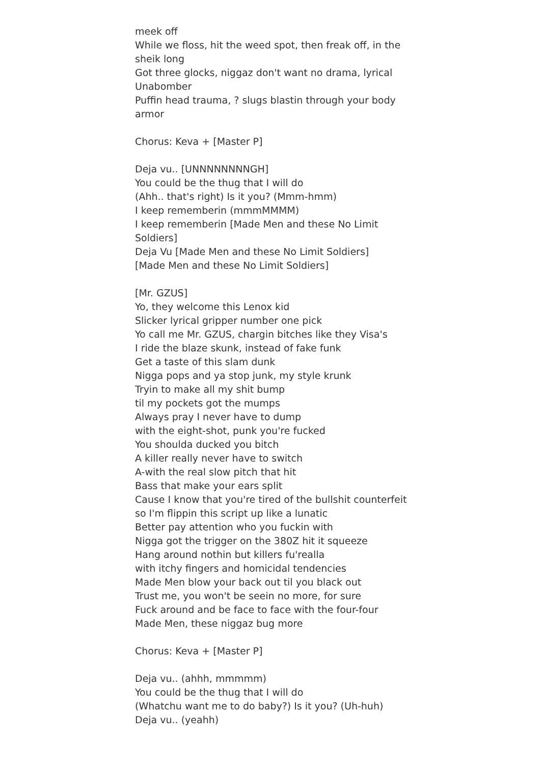meek off
While we floss, hit the weed spot, then freak off, in the sheik long
Got three glocks, niggaz don't want no drama, lyrical Unabomber
Puffin head trauma, ? slugs blastin through your body armor
Chorus: Keva + [Master P]
Deja vu.. [UNNNNNNNNGH]
You could be the thug that I will do
(Ahh.. that's right) Is it you? (Mmm-hmm)
I keep rememberin (mmmMMMM)
I keep rememberin [Made Men and these No Limit Soldiers]
Deja Vu [Made Men and these No Limit Soldiers]
[Made Men and these No Limit Soldiers]
[Mr. GZUS]
Yo, they welcome this Lenox kid
Slicker lyrical gripper number one pick
Yo call me Mr. GZUS, chargin bitches like they Visa's
I ride the blaze skunk, instead of fake funk
Get a taste of this slam dunk
Nigga pops and ya stop junk, my style krunk
Tryin to make all my shit bump
til my pockets got the mumps
Always pray I never have to dump
with the eight-shot, punk you're fucked
You shoulda ducked you bitch
A killer really never have to switch
A-with the real slow pitch that hit
Bass that make your ears split
Cause I know that you're tired of the bullshit counterfeit
so I'm flippin this script up like a lunatic
Better pay attention who you fuckin with
Nigga got the trigger on the 380Z hit it squeeze
Hang around nothin but killers fu'realla
with itchy fingers and homicidal tendencies
Made Men blow your back out til you black out
Trust me, you won't be seein no more, for sure
Fuck around and be face to face with the four-four
Made Men, these niggaz bug more
Chorus: Keva + [Master P]
Deja vu.. (ahhh, mmmmm)
You could be the thug that I will do
(Whatchu want me to do baby?) Is it you? (Uh-huh)
Deja vu.. (yeahh)